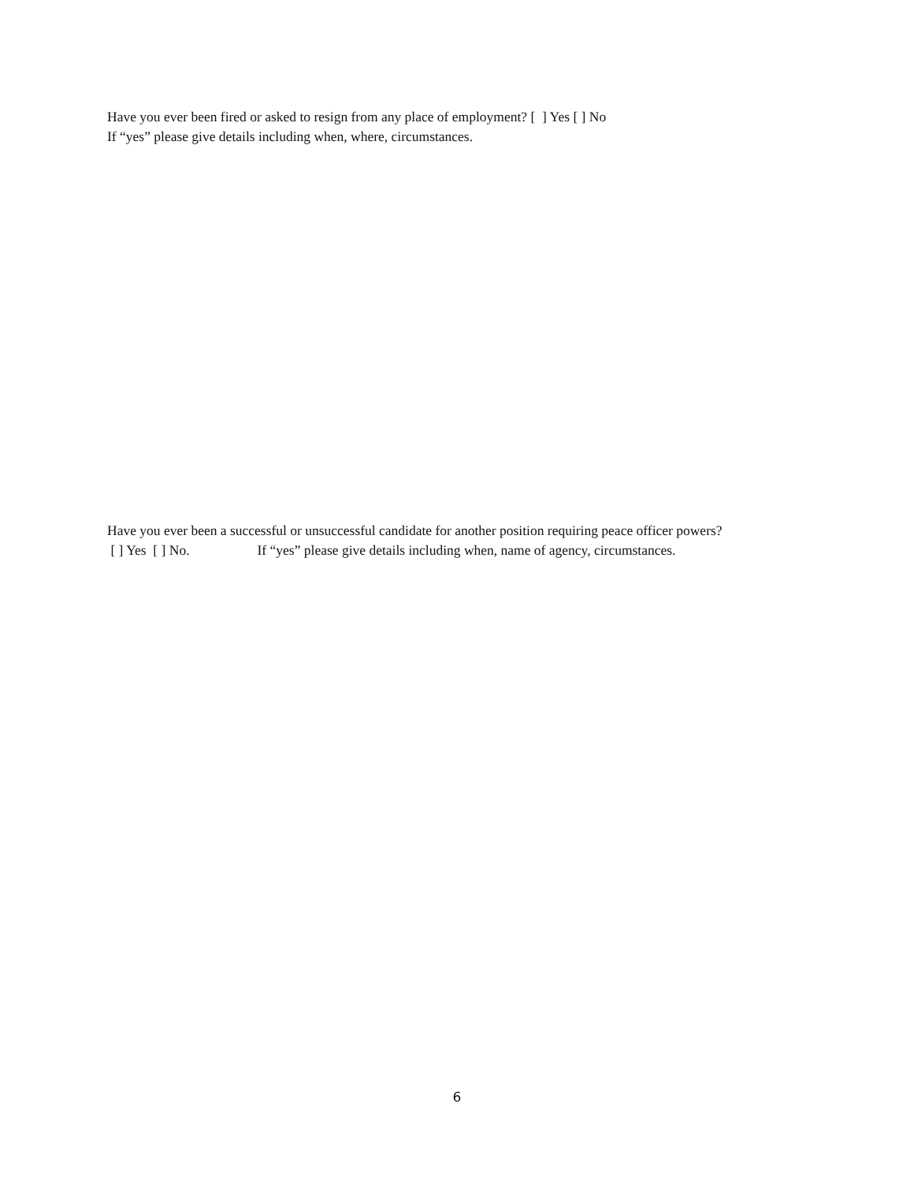Have you ever been fired or asked to resign from any place of employment? [ ] Yes [ ] No
If “yes” please give details including when, where, circumstances.
Have you ever been a successful or unsuccessful candidate for another position requiring peace officer powers?
[ ] Yes [ ] No. If “yes” please give details including when, name of agency, circumstances.
6